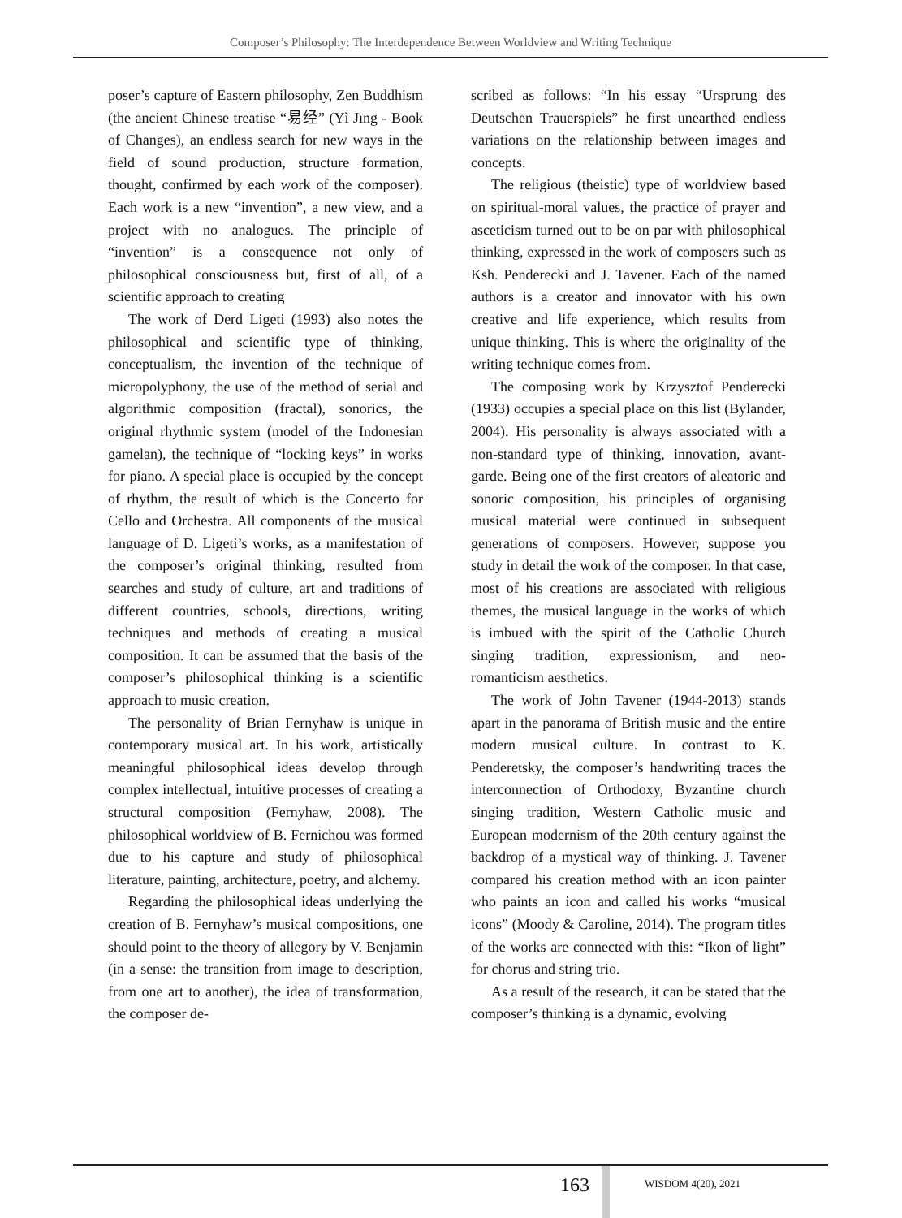Composer’s Philosophy: The Interdependence Between Worldview and Writing Technique
poser’s capture of Eastern philosophy, Zen Buddhism (the ancient Chinese treatise “易经” (Yì Jīng - Book of Changes), an endless search for new ways in the field of sound production, structure formation, thought, confirmed by each work of the composer). Each work is a new “invention”, a new view, and a project with no analogues. The principle of “invention” is a consequence not only of philosophical consciousness but, first of all, of a scientific approach to creating
The work of Derd Ligeti (1993) also notes the philosophical and scientific type of thinking, conceptualism, the invention of the technique of micropolyphony, the use of the method of serial and algorithmic composition (fractal), sonorics, the original rhythmic system (model of the Indonesian gamelan), the technique of “locking keys” in works for piano. A special place is occupied by the concept of rhythm, the result of which is the Concerto for Cello and Orchestra. All components of the musical language of D. Ligeti’s works, as a manifestation of the composer’s original thinking, resulted from searches and study of culture, art and traditions of different countries, schools, directions, writing techniques and methods of creating a musical composition. It can be assumed that the basis of the composer’s philosophical thinking is a scientific approach to music creation.
The personality of Brian Fernyhaw is unique in contemporary musical art. In his work, artistically meaningful philosophical ideas develop through complex intellectual, intuitive processes of creating a structural composition (Fernyhaw, 2008). The philosophical worldview of B. Fernichou was formed due to his capture and study of philosophical literature, painting, architecture, poetry, and alchemy.
Regarding the philosophical ideas underlying the creation of B. Fernyhaw’s musical compositions, one should point to the theory of allegory by V. Benjamin (in a sense: the transition from image to description, from one art to another), the idea of transformation, the composer de-
scribed as follows: “In his essay “Ursprung des Deutschen Trauerspiels” he first unearthed endless variations on the relationship between images and concepts.
The religious (theistic) type of worldview based on spiritual-moral values, the practice of prayer and asceticism turned out to be on par with philosophical thinking, expressed in the work of composers such as Ksh. Penderecki and J. Tavener. Each of the named authors is a creator and innovator with his own creative and life experience, which results from unique thinking. This is where the originality of the writing technique comes from.
The composing work by Krzysztof Penderecki (1933) occupies a special place on this list (Bylander, 2004). His personality is always associated with a non-standard type of thinking, innovation, avant-garde. Being one of the first creators of aleatoric and sonoric composition, his principles of organising musical material were continued in subsequent generations of composers. However, suppose you study in detail the work of the composer. In that case, most of his creations are associated with religious themes, the musical language in the works of which is imbued with the spirit of the Catholic Church singing tradition, expressionism, and neo-romanticism aesthetics.
The work of John Tavener (1944-2013) stands apart in the panorama of British music and the entire modern musical culture. In contrast to K. Penderetsky, the composer’s handwriting traces the interconnection of Orthodoxy, Byzantine church singing tradition, Western Catholic music and European modernism of the 20th century against the backdrop of a mystical way of thinking. J. Tavener compared his creation method with an icon painter who paints an icon and called his works “musical icons” (Moody & Caroline, 2014). The program titles of the works are connected with this: “Ikon of light” for chorus and string trio.
As a result of the research, it can be stated that the composer’s thinking is a dynamic, evolving
163 WISDOM 4(20), 2021